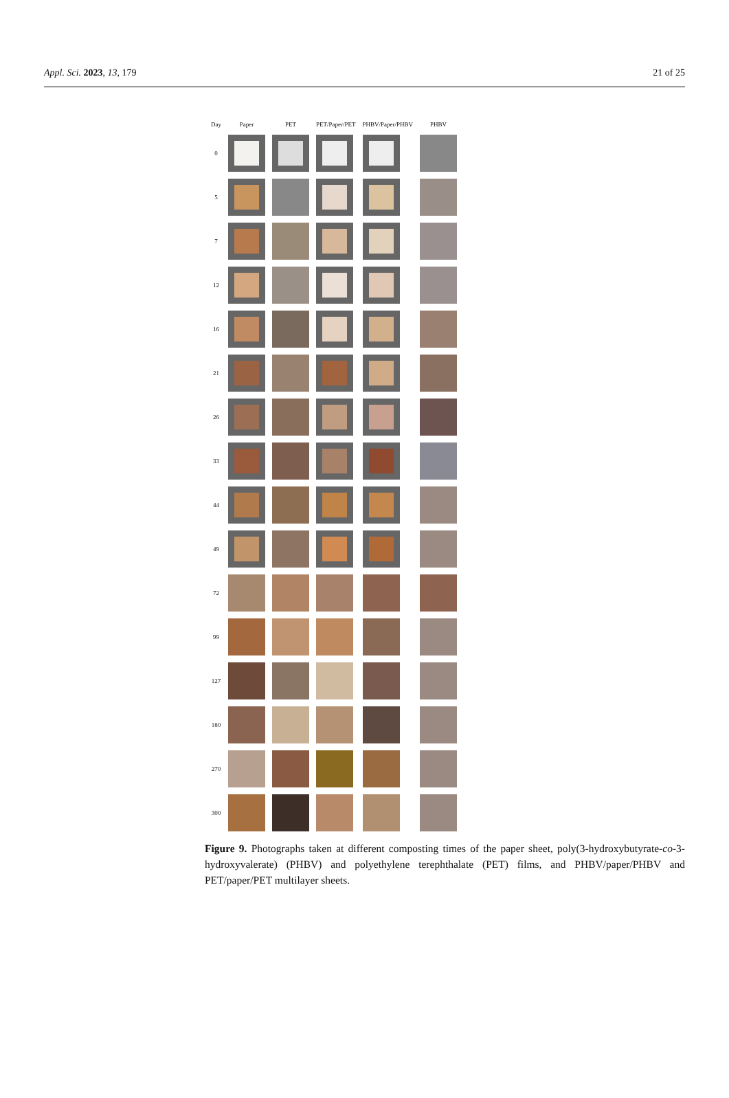Appl. Sci. 2023, 13, 179 21 of 25
| Day | Paper | PET | PET/Paper/PET | PHBV/Paper/PHBV | PHBV |
| --- | --- | --- | --- | --- | --- |
| 0 | | | | | |
| 5 | | | | | |
| 7 | | | | | |
| 12 | | | | | |
| 16 | | | | | |
| 21 | | | | | |
| 26 | | | | | |
| 33 | | | | | |
| 44 | | | | | |
| 49 | | | | | |
| 72 | | | | | |
| 99 | | | | | |
| 127 | | | | | |
| 180 | | | | | |
| 270 | | | | | |
| 300 | | | | | |
Figure 9. Photographs taken at different composting times of the paper sheet, poly(3-hydroxybutyrate-co-3-hydroxyvalerate) (PHBV) and polyethylene terephthalate (PET) films, and PHBV/paper/PHBV and PET/paper/PET multilayer sheets.